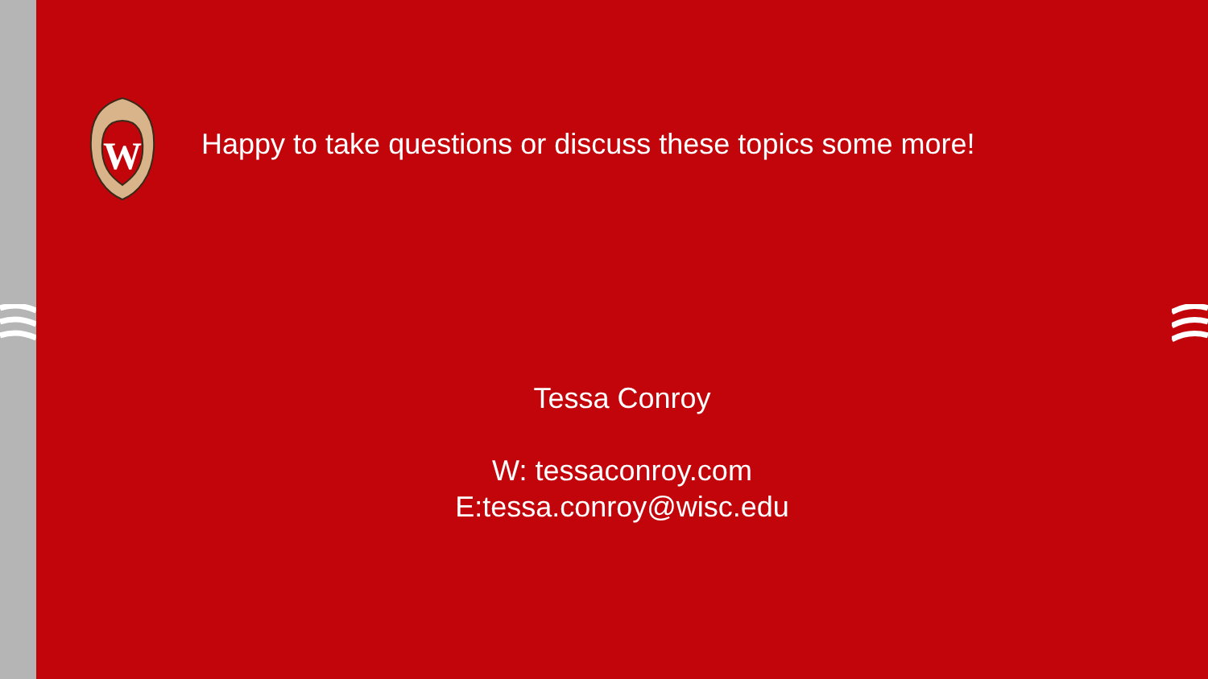W
Happy to take questions or discuss these topics some more!
Tessa Conroy
W: tessaconroy.com
E:tessa.conroy@wisc.edu